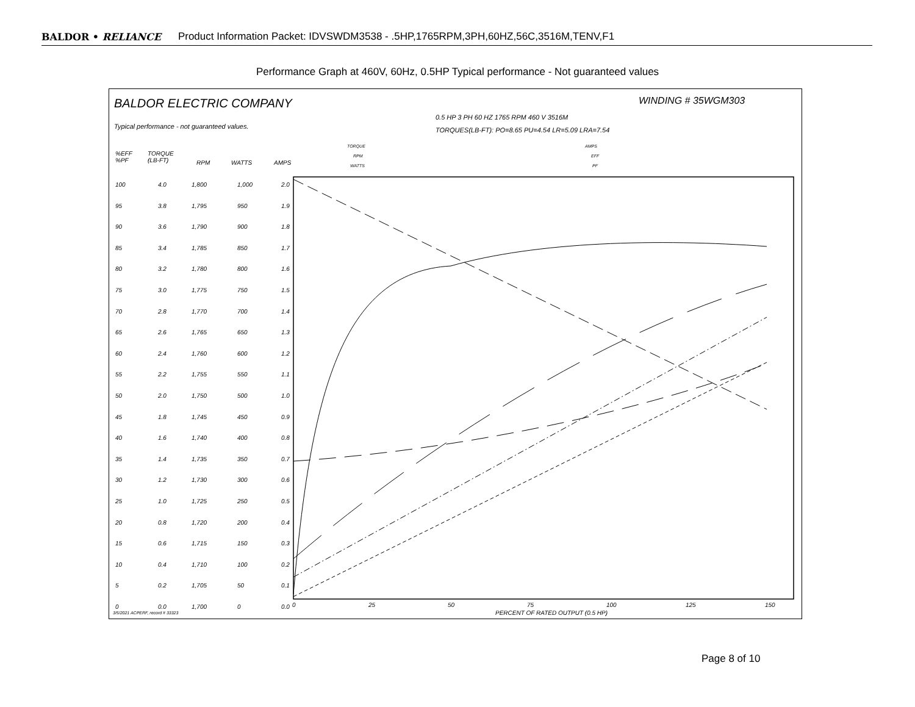BALDOR • RELIANCE Product Information Packet: IDVSWDM3538 - .5HP,1765RPM,3PH,60HZ,56C,3516M,TENV,F1
Performance Graph at 460V, 60Hz, 0.5HP Typical performance - Not guaranteed values
BALDOR ELECTRIC COMPANY WINDING # 35WGM303
0.5 HP 3 PH 60 HZ 1765 RPM 460 V 3516M
Typical performance - not guaranteed values. TORQUES(LB-FT): PO=8.65 PU=4.54 LR=5.09 LRA=7.54
TORQUE AMPS
RPM EFF
WATTS PF
%EFF
%PF
TORQUE
(LB-FT)
RPM WATTS AMPS
100
95
90
85
80
75
70
65
60
55
50
45
40
35
30
25
20
15
10
5
0
4.0
3.8
3.6
3.4
3.2
3.0
2.8
2.6
2.4
2.2
2.0
1.8
1.6
1.4
1.2
1.0
0.8
0.6
0.4
0.2
0.0
1,800
1,795
1,790
1,785
1,780
1,775
1,770
1,765
1,760
1,755
1,750
1,745
1,740
1,735
1,730
1,725
1,720
1,715
1,710
1,705
1,700
1,000
950
900
850
800
750
700
650
600
550
500
450
400
350
300
250
200
150
100
50
0
2.0
1.9
1.8
1.7
1.6
1.5
1.4
1.3
1.2
1.1
1.0
0.9
0.8
0.7
0.6
0.5
0.4
0.3
0.2
0.1
0.0
0 25 50 75 100 125 150
PERCENT OF RATED OUTPUT (0.5 HP)
3/5/2021 ACPERF, record # 33323
Page 8 of 10